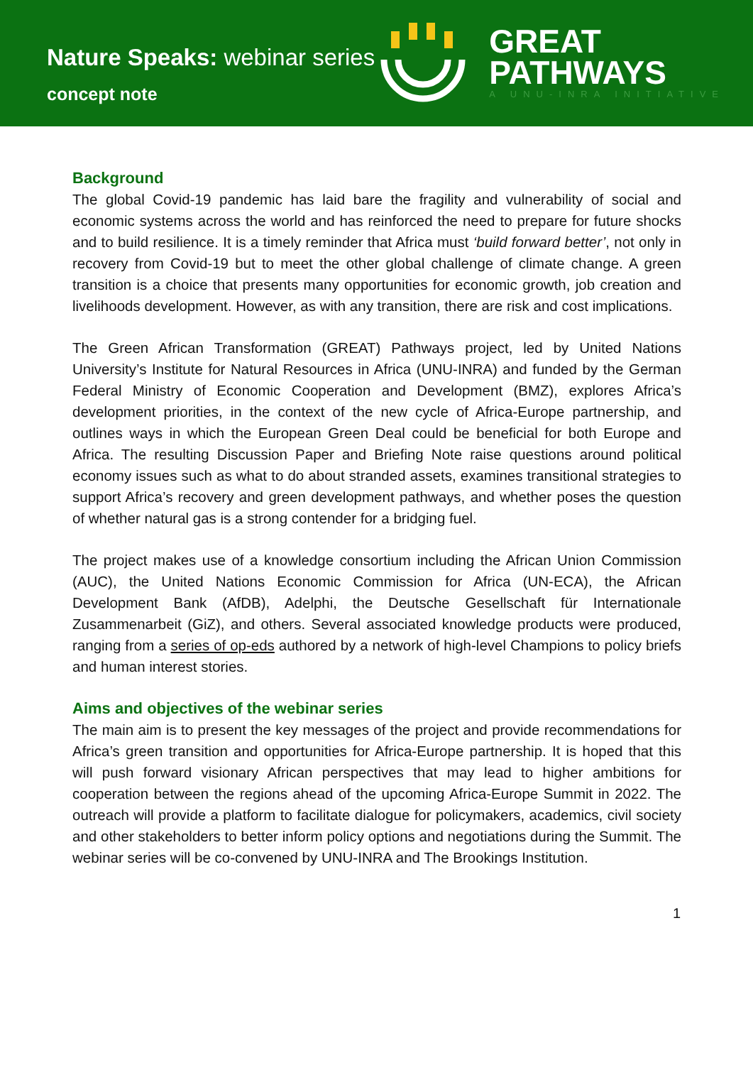Nature Speaks: webinar series
concept note
GREAT
PATHWAYS
A UNU-INRA INITIATIVE
Background
The global Covid-19 pandemic has laid bare the fragility and vulnerability of social and economic systems across the world and has reinforced the need to prepare for future shocks and to build resilience. It is a timely reminder that Africa must ‘build forward better’, not only in recovery from Covid-19 but to meet the other global challenge of climate change. A green transition is a choice that presents many opportunities for economic growth, job creation and livelihoods development. However, as with any transition, there are risk and cost implications.
The Green African Transformation (GREAT) Pathways project, led by United Nations University’s Institute for Natural Resources in Africa (UNU-INRA) and funded by the German Federal Ministry of Economic Cooperation and Development (BMZ), explores Africa’s development priorities, in the context of the new cycle of Africa-Europe partnership, and outlines ways in which the European Green Deal could be beneficial for both Europe and Africa. The resulting Discussion Paper and Briefing Note raise questions around political economy issues such as what to do about stranded assets, examines transitional strategies to support Africa’s recovery and green development pathways, and whether poses the question of whether natural gas is a strong contender for a bridging fuel.
The project makes use of a knowledge consortium including the African Union Commission (AUC), the United Nations Economic Commission for Africa (UN-ECA), the African Development Bank (AfDB), Adelphi, the Deutsche Gesellschaft für Internationale Zusammenarbeit (GiZ), and others. Several associated knowledge products were produced, ranging from a series of op-eds authored by a network of high-level Champions to policy briefs and human interest stories.
Aims and objectives of the webinar series
The main aim is to present the key messages of the project and provide recommendations for Africa’s green transition and opportunities for Africa-Europe partnership. It is hoped that this will push forward visionary African perspectives that may lead to higher ambitions for cooperation between the regions ahead of the upcoming Africa-Europe Summit in 2022. The outreach will provide a platform to facilitate dialogue for policymakers, academics, civil society and other stakeholders to better inform policy options and negotiations during the Summit. The webinar series will be co-convened by UNU-INRA and The Brookings Institution.
1